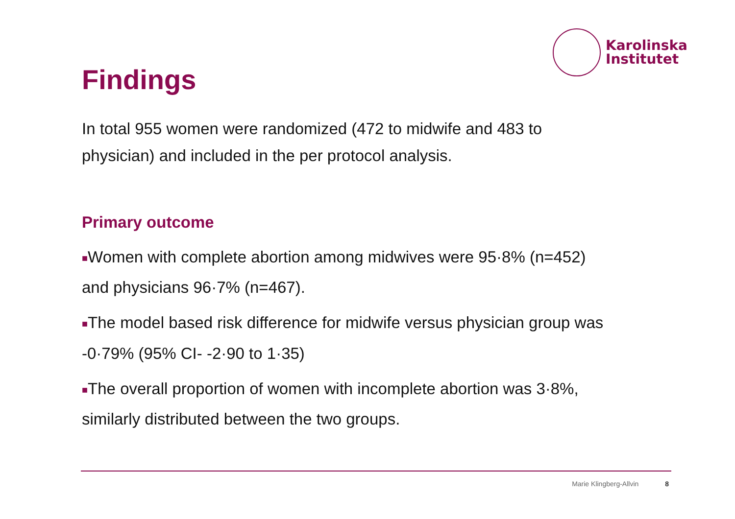Karolinska
Institutet
Findings
In total 955 women were randomized (472 to midwife and 483 to physician) and included in the per protocol analysis.
Primary outcome
■Women with complete abortion among midwives were 95·8% (n=452) and physicians 96·7% (n=467).
■The model based risk difference for midwife versus physician group was -0·79% (95% CI- -2·90 to 1·35)
■The overall proportion of women with incomplete abortion was 3·8%, similarly distributed between the two groups.
Marie Klingberg-Allvin 8